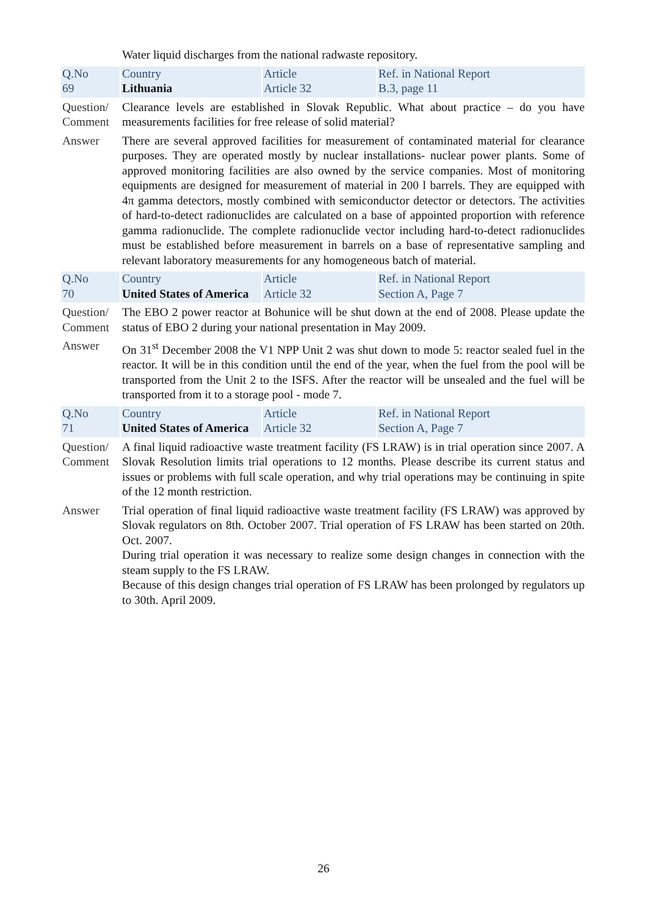| | Water liquid discharges from the national radwaste repository. | | |
| Q.No 69 | Country Lithuania | Article Article 32 | Ref. in National Report B.3, page 11 |
| Question/ Comment | Clearance levels are established in Slovak Republic. What about practice – do you have measurements facilities for free release of solid material? | | |
| Answer | There are several approved facilities for measurement of contaminated material for clearance purposes. They are operated mostly by nuclear installations- nuclear power plants. Some of approved monitoring facilities are also owned by the service companies. Most of monitoring equipments are designed for measurement of material in 200 l barrels. They are equipped with 4π gamma detectors, mostly combined with semiconductor detector or detectors. The activities of hard-to-detect radionuclides are calculated on a base of appointed proportion with reference gamma radionuclide. The complete radionuclide vector including hard-to-detect radionuclides must be established before measurement in barrels on a base of representative sampling and relevant laboratory measurements for any homogeneous batch of material. | | |
| Q.No 70 | Country United States of America | Article Article 32 | Ref. in National Report Section A, Page 7 |
| Question/ Comment | The EBO 2 power reactor at Bohunice will be shut down at the end of 2008. Please update the status of EBO 2 during your national presentation in May 2009. | | |
| Answer | On 31<sup>st</sup> December 2008 the V1 NPP Unit 2 was shut down to mode 5: reactor sealed fuel in the reactor. It will be in this condition until the end of the year, when the fuel from the pool will be transported from the Unit 2 to the ISFS. After the reactor will be unsealed and the fuel will be transported from it to a storage pool - mode 7. | | |
| Q.No 71 | Country United States of America | Article Article 32 | Ref. in National Report Section A, Page 7 |
| Question/ Comment | A final liquid radioactive waste treatment facility (FS LRAW) is in trial operation since 2007. A Slovak Resolution limits trial operations to 12 months. Please describe its current status and issues or problems with full scale operation, and why trial operations may be continuing in spite of the 12 month restriction. | | |
| Answer | Trial operation of final liquid radioactive waste treatment facility (FS LRAW) was approved by Slovak regulators on 8th. October 2007. Trial operation of FS LRAW has been started on 20th. Oct. 2007. During trial operation it was necessary to realize some design changes in connection with the steam supply to the FS LRAW. Because of this design changes trial operation of FS LRAW has been prolonged by regulators up to 30th. April 2009. | | |
26